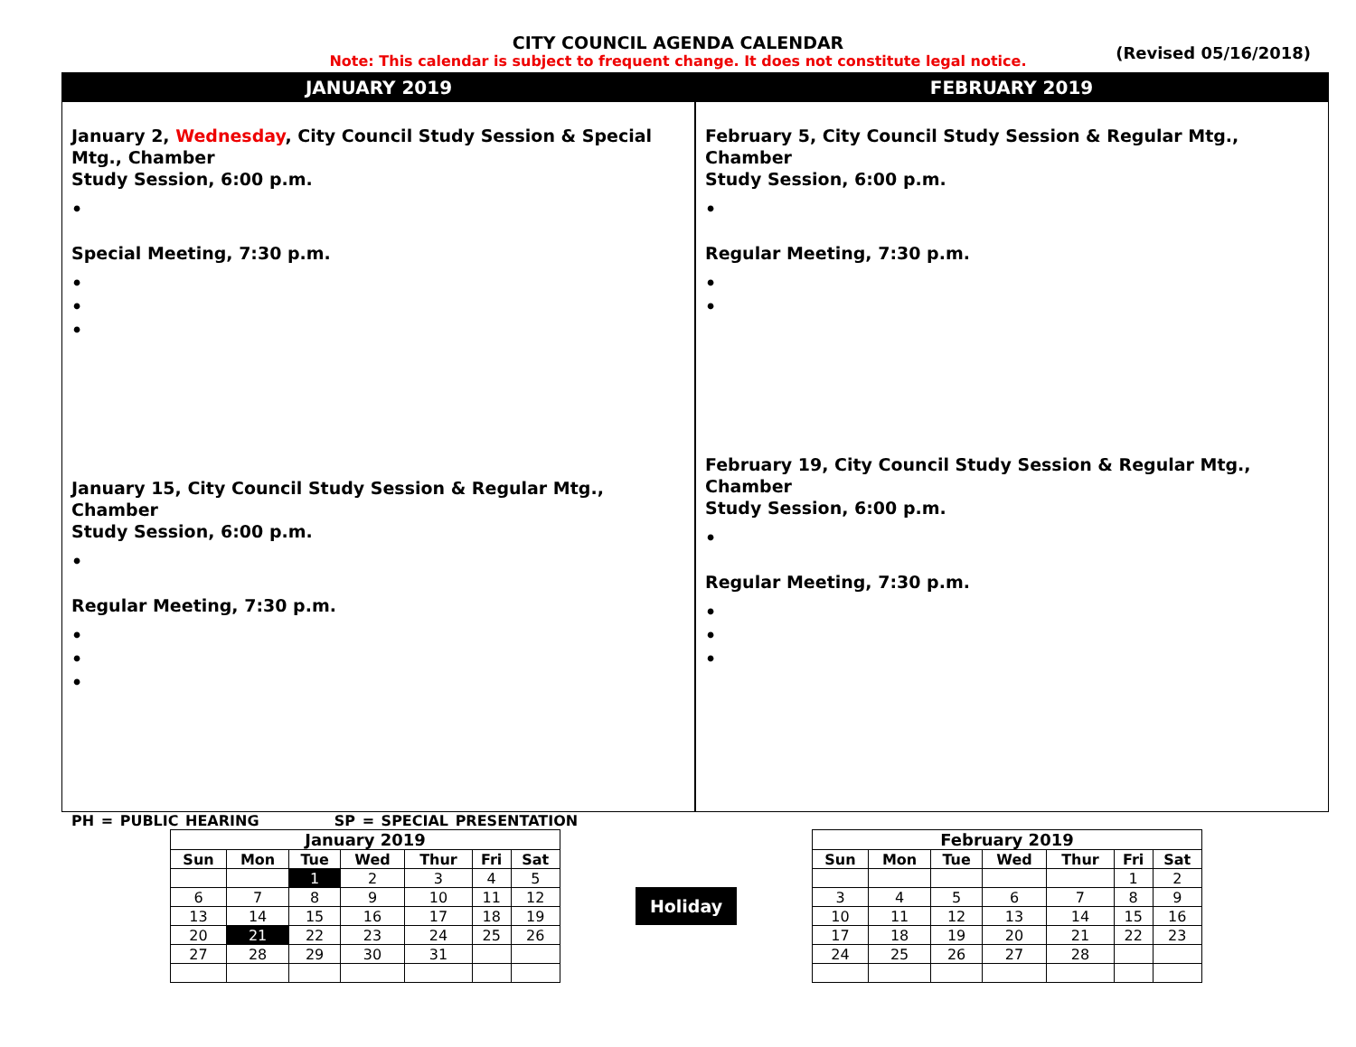CITY COUNCIL AGENDA CALENDAR
Note: This calendar is subject to frequent change. It does not constitute legal notice.
(Revised 05/16/2018)
JANUARY 2019 FEBRUARY 2019
January 2, Wednesday, City Council Study Session & Special Mtg., Chamber
Study Session, 6:00 p.m.
•
Special Meeting, 7:30 p.m.
•
•
•
January 15, City Council Study Session & Regular Mtg., Chamber
Study Session, 6:00 p.m.
•
Regular Meeting, 7:30 p.m.
•
•
•
February 5, City Council Study Session & Regular Mtg., Chamber
Study Session, 6:00 p.m.
•
Regular Meeting, 7:30 p.m.
•
•
February 19, City Council Study Session & Regular Mtg., Chamber
Study Session, 6:00 p.m.
•
Regular Meeting, 7:30 p.m.
•
•
•
PH = PUBLIC HEARING SP = SPECIAL PRESENTATION
| January 2019 | | | | | | |
| --- | --- | --- | --- | --- | --- | --- |
| Sun | Mon | Tue | Wed | Thur | Fri | Sat |
| | | 1 | 2 | 3 | 4 | 5 |
| 6 | 7 | 8 | 9 | 10 | 11 | 12 |
| 13 | 14 | 15 | 16 | 17 | 18 | 19 |
| 20 | 21 | 22 | 23 | 24 | 25 | 26 |
| 27 | 28 | 29 | 30 | 31 | | |
Holiday
| February 2019 | | | | | | |
| --- | --- | --- | --- | --- | --- | --- |
| Sun | Mon | Tue | Wed | Thur | Fri | Sat |
| | | | | | 1 | 2 |
| 3 | 4 | 5 | 6 | 7 | 8 | 9 |
| 10 | 11 | 12 | 13 | 14 | 15 | 16 |
| 17 | 18 | 19 | 20 | 21 | 22 | 23 |
| 24 | 25 | 26 | 27 | 28 | | |